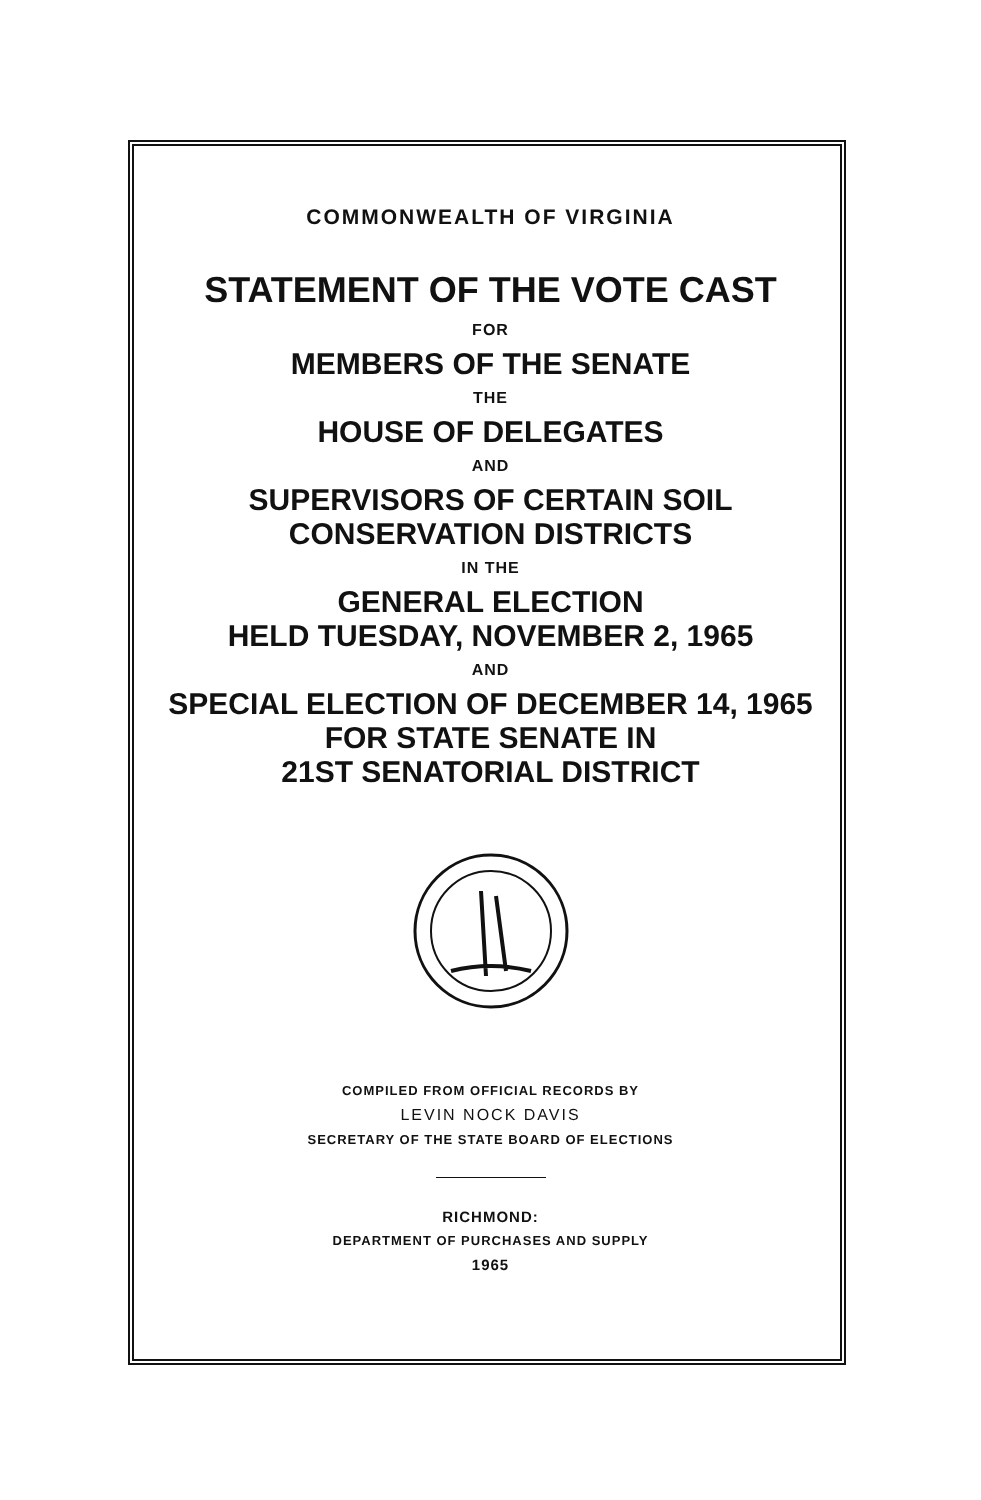COMMONWEALTH OF VIRGINIA
STATEMENT OF THE VOTE CAST
FOR
MEMBERS OF THE SENATE
THE
HOUSE OF DELEGATES
AND
SUPERVISORS OF CERTAIN SOIL
CONSERVATION DISTRICTS
IN THE
GENERAL ELECTION
HELD TUESDAY, NOVEMBER 2, 1965
AND
SPECIAL ELECTION OF DECEMBER 14, 1965
FOR STATE SENATE IN
21ST SENATORIAL DISTRICT
COMPILED FROM OFFICIAL RECORDS BY
LEVIN NOCK DAVIS
SECRETARY OF THE STATE BOARD OF ELECTIONS
RICHMOND:
DEPARTMENT OF PURCHASES AND SUPPLY
1965